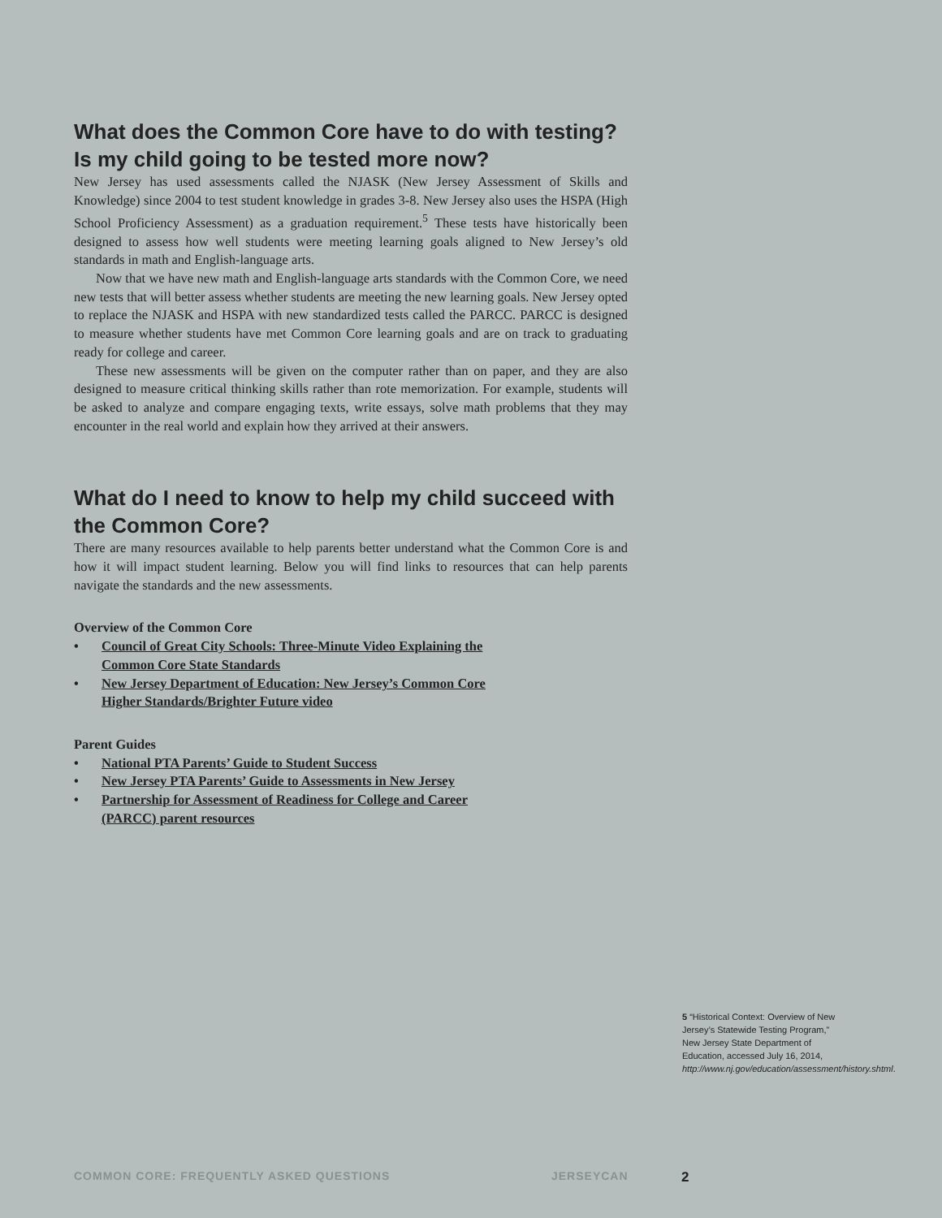What does the Common Core have to do with testing? Is my child going to be tested more now?
New Jersey has used assessments called the NJASK (New Jersey Assessment of Skills and Knowledge) since 2004 to test student knowledge in grades 3-8. New Jersey also uses the HSPA (High School Proficiency Assessment) as a graduation requirement.<sup>5</sup> These tests have historically been designed to assess how well students were meeting learning goals aligned to New Jersey’s old standards in math and English-language arts.
Now that we have new math and English-language arts standards with the Common Core, we need new tests that will better assess whether students are meeting the new learning goals. New Jersey opted to replace the NJASK and HSPA with new standardized tests called the PARCC. PARCC is designed to measure whether students have met Common Core learning goals and are on track to graduating ready for college and career.
These new assessments will be given on the computer rather than on paper, and they are also designed to measure critical thinking skills rather than rote memorization. For example, students will be asked to analyze and compare engaging texts, write essays, solve math problems that they may encounter in the real world and explain how they arrived at their answers.
What do I need to know to help my child succeed with the Common Core?
There are many resources available to help parents better understand what the Common Core is and how it will impact student learning. Below you will find links to resources that can help parents navigate the standards and the new assessments.
Overview of the Common Core
• Council of Great City Schools: Three-Minute Video Explaining the Common Core State Standards
• New Jersey Department of Education: New Jersey’s Common Core Higher Standards/Brighter Future video
Parent Guides
• National PTA Parents’ Guide to Student Success
• New Jersey PTA Parents’ Guide to Assessments in New Jersey
• Partnership for Assessment of Readiness for College and Career (PARCC) parent resources
5 “Historical Context: Overview of New Jersey’s Statewide Testing Program,” New Jersey State Department of Education, accessed July 16, 2014, http://www.nj.gov/education/assessment/history.shtml.
COMMON CORE: FREQUENTLY ASKED QUESTIONS JERSEYCAN 2